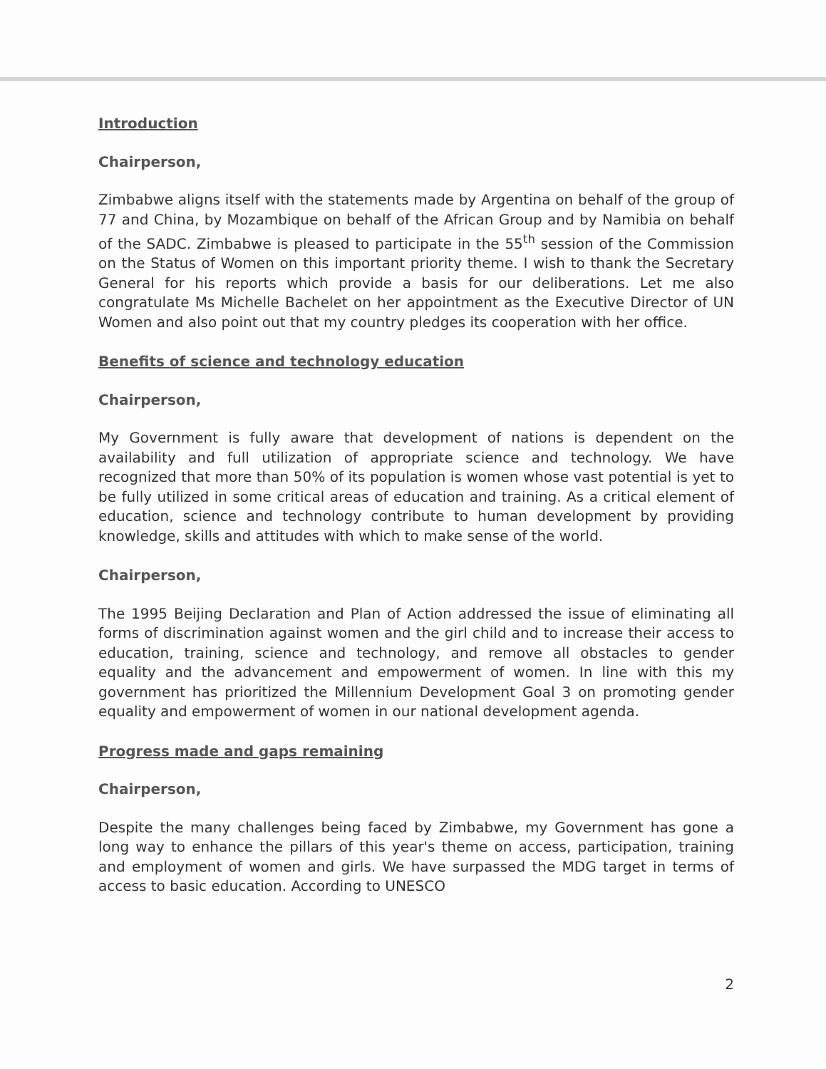Introduction
Chairperson,
Zimbabwe aligns itself with the statements made by Argentina on behalf of the group of 77 and China, by Mozambique on behalf of the African Group and by Namibia on behalf of the SADC. Zimbabwe is pleased to participate in the 55<sup>th</sup> session of the Commission on the Status of Women on this important priority theme. I wish to thank the Secretary General for his reports which provide a basis for our deliberations. Let me also congratulate Ms Michelle Bachelet on her appointment as the Executive Director of UN Women and also point out that my country pledges its cooperation with her office.
Benefits of science and technology education
Chairperson,
My Government is fully aware that development of nations is dependent on the availability and full utilization of appropriate science and technology. We have recognized that more than 50% of its population is women whose vast potential is yet to be fully utilized in some critical areas of education and training. As a critical element of education, science and technology contribute to human development by providing knowledge, skills and attitudes with which to make sense of the world.
Chairperson,
The 1995 Beijing Declaration and Plan of Action addressed the issue of eliminating all forms of discrimination against women and the girl child and to increase their access to education, training, science and technology, and remove all obstacles to gender equality and the advancement and empowerment of women. In line with this my government has prioritized the Millennium Development Goal 3 on promoting gender equality and empowerment of women in our national development agenda.
Progress made and gaps remaining
Chairperson,
Despite the many challenges being faced by Zimbabwe, my Government has gone a long way to enhance the pillars of this year's theme on access, participation, training and employment of women and girls. We have surpassed the MDG target in terms of access to basic education. According to UNESCO
2